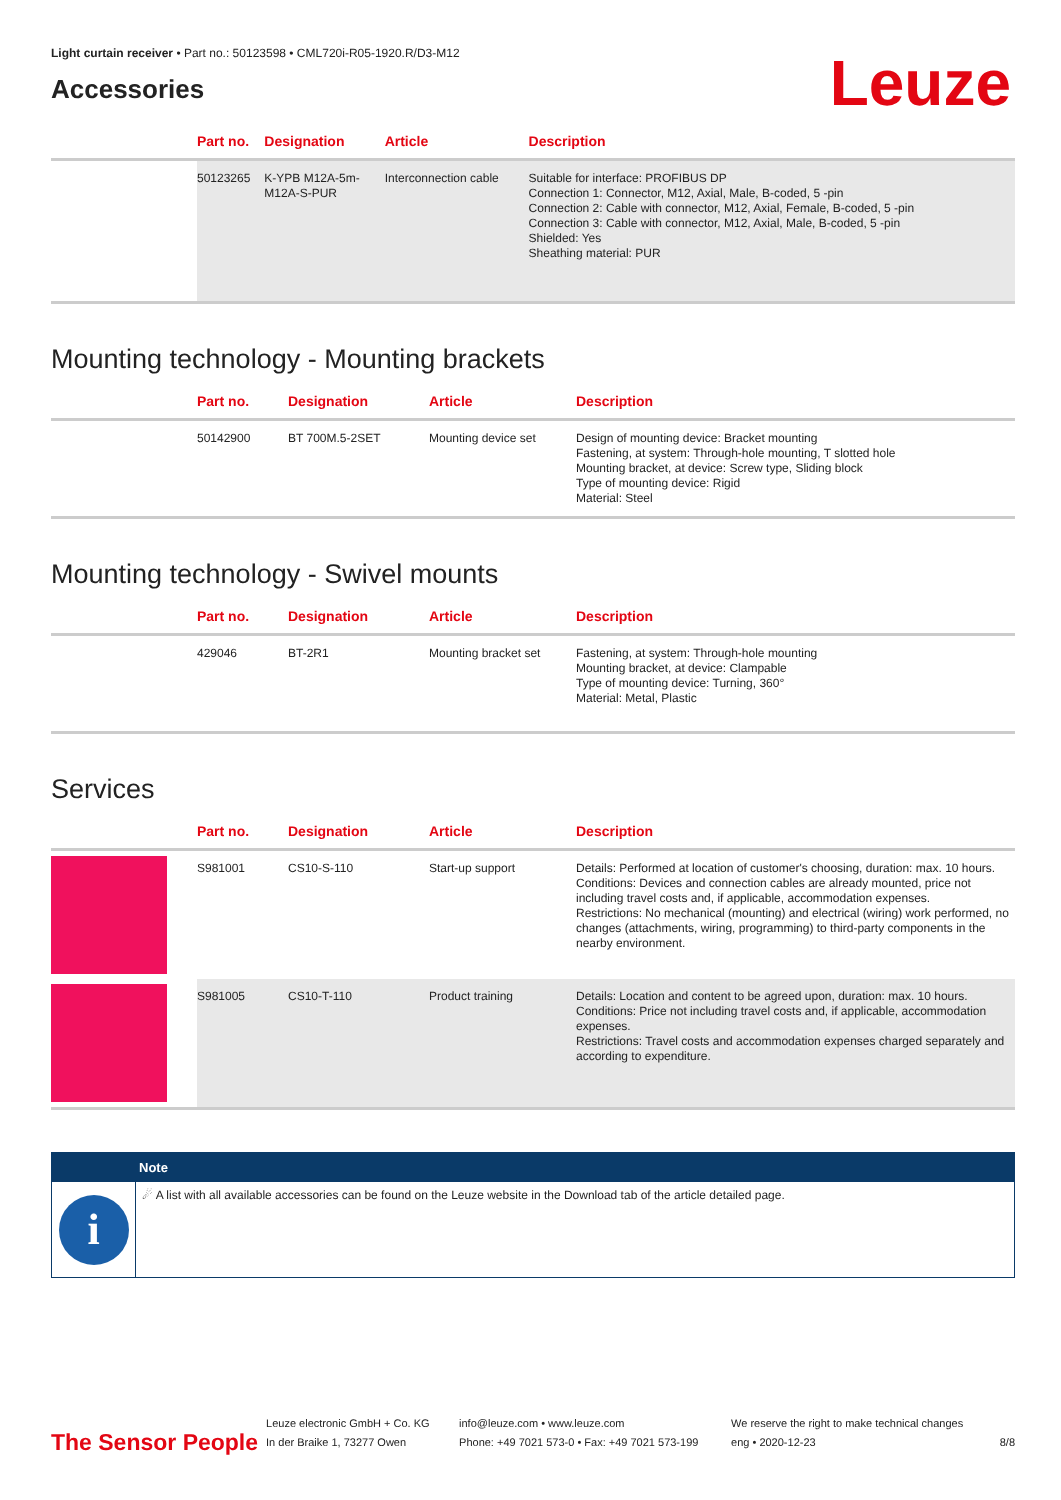Light curtain receiver • Part no.: 50123598 • CML720i-R05-1920.R/D3-M12
Accessories
Leuze
| | Part no. | Designation | Article | Description |
| --- | --- | --- | --- | --- |
| | 50123265 | K-YPB M12A-5m- M12A-S-PUR | Interconnection cable | Suitable for interface: PROFIBUS DP Connection 1: Connector, M12, Axial, Male, B-coded, 5 -pin Connection 2: Cable with connector, M12, Axial, Female, B-coded, 5 -pin Connection 3: Cable with connector, M12, Axial, Male, B-coded, 5 -pin Shielded: Yes Sheathing material: PUR |
Mounting technology - Mounting brackets
| | Part no. | Designation | Article | Description |
| --- | --- | --- | --- | --- |
| | 50142900 | BT 700M.5-2SET | Mounting device set | Design of mounting device: Bracket mounting Fastening, at system: Through-hole mounting, T slotted hole Mounting bracket, at device: Screw type, Sliding block Type of mounting device: Rigid Material: Steel |
Mounting technology - Swivel mounts
| | Part no. | Designation | Article | Description |
| --- | --- | --- | --- | --- |
| | 429046 | BT-2R1 | Mounting bracket set | Fastening, at system: Through-hole mounting Mounting bracket, at device: Clampable Type of mounting device: Turning, 360° Material: Metal, Plastic |
Services
| | Part no. | Designation | Article | Description |
| --- | --- | --- | --- | --- |
| | S981001 | CS10-S-110 | Start-up support | Details: Performed at location of customer's choosing, duration: max. 10 hours. Conditions: Devices and connection cables are already mounted, price not including travel costs and, if applicable, accommodation expenses. Restrictions: No mechanical (mounting) and electrical (wiring) work performed, no changes (attachments, wiring, programming) to third-party components in the nearby environment. |
| | S981005 | CS10-T-110 | Product training | Details: Location and content to be agreed upon, duration: max. 10 hours. Conditions: Price not including travel costs and, if applicable, accommodation expenses. Restrictions: Travel costs and accommodation expenses charged separately and according to expenditure. |
Note
i
☄ A list with all available accessories can be found on the Leuze website in the Download tab of the article detailed page.
The Sensor People
Leuze electronic GmbH + Co. KG
In der Braike 1, 73277 Owen
info@leuze.com • www.leuze.com
Phone: +49 7021 573-0 • Fax: +49 7021 573-199
We reserve the right to make technical changes
eng • 2020-12-23
8/8